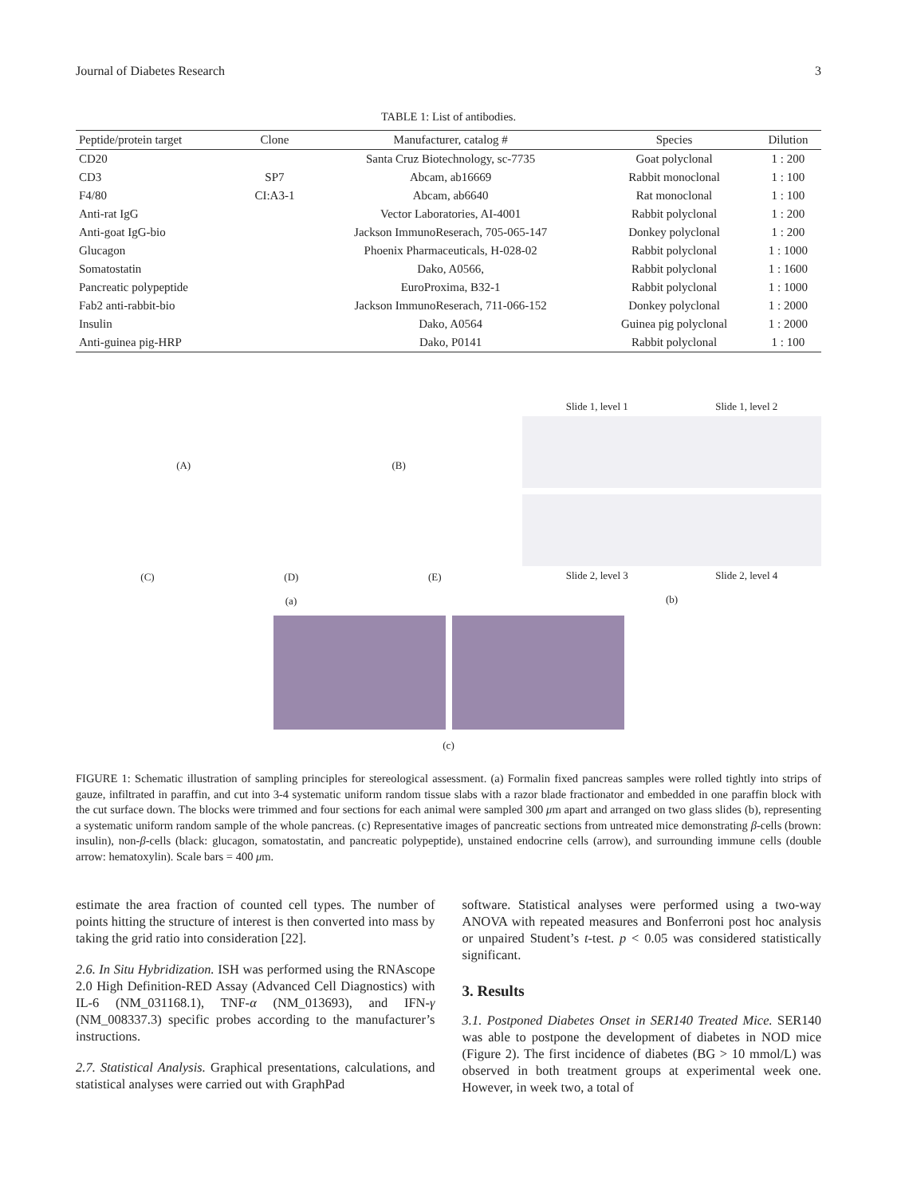Journal of Diabetes Research 3
TABLE 1: List of antibodies.
| Peptide/protein target | Clone | Manufacturer, catalog # | Species | Dilution |
| --- | --- | --- | --- | --- |
| CD20 | | Santa Cruz Biotechnology, sc-7735 | Goat polyclonal | 1 : 200 |
| CD3 | SP7 | Abcam, ab16669 | Rabbit monoclonal | 1 : 100 |
| F4/80 | CI:A3-1 | Abcam, ab6640 | Rat monoclonal | 1 : 100 |
| Anti-rat IgG | | Vector Laboratories, AI-4001 | Rabbit polyclonal | 1 : 200 |
| Anti-goat IgG-bio | | Jackson ImmunoReserach, 705-065-147 | Donkey polyclonal | 1 : 200 |
| Glucagon | | Phoenix Pharmaceuticals, H-028-02 | Rabbit polyclonal | 1 : 1000 |
| Somatostatin | | Dako, A0566, | Rabbit polyclonal | 1 : 1600 |
| Pancreatic polypeptide | | EuroProxima, B32-1 | Rabbit polyclonal | 1 : 1000 |
| Fab2 anti-rabbit-bio | | Jackson ImmunoReserach, 711-066-152 | Donkey polyclonal | 1 : 2000 |
| Insulin | | Dako, A0564 | Guinea pig polyclonal | 1 : 2000 |
| Anti-guinea pig-HRP | | Dako, P0141 | Rabbit polyclonal | 1 : 100 |
(A) (B)
(C) (D) (E)
(a)
Slide 1, level 1 Slide 1, level 2
Slide 2, level 3 Slide 2, level 4
(b)
(c)
FIGURE 1: Schematic illustration of sampling principles for stereological assessment. (a) Formalin fixed pancreas samples were rolled tightly into strips of gauze, infiltrated in paraffin, and cut into 3-4 systematic uniform random tissue slabs with a razor blade fractionator and embedded in one paraffin block with the cut surface down. The blocks were trimmed and four sections for each animal were sampled 300 μm apart and arranged on two glass slides (b), representing a systematic uniform random sample of the whole pancreas. (c) Representative images of pancreatic sections from untreated mice demonstrating β-cells (brown: insulin), non-β-cells (black: glucagon, somatostatin, and pancreatic polypeptide), unstained endocrine cells (arrow), and surrounding immune cells (double arrow: hematoxylin). Scale bars = 400 μm.
estimate the area fraction of counted cell types. The number of points hitting the structure of interest is then converted into mass by taking the grid ratio into consideration [22].
2.6. In Situ Hybridization. ISH was performed using the RNAscope 2.0 High Definition-RED Assay (Advanced Cell Diagnostics) with IL-6 (NM_031168.1), TNF-α (NM_013693), and IFN-γ (NM_008337.3) specific probes according to the manufacturer’s instructions.
2.7. Statistical Analysis. Graphical presentations, calculations, and statistical analyses were carried out with GraphPad
software. Statistical analyses were performed using a two-way ANOVA with repeated measures and Bonferroni post hoc analysis or unpaired Student’s t-test. p < 0.05 was considered statistically significant.
3. Results
3.1. Postponed Diabetes Onset in SER140 Treated Mice. SER140 was able to postpone the development of diabetes in NOD mice (Figure 2). The first incidence of diabetes (BG > 10 mmol/L) was observed in both treatment groups at experimental week one. However, in week two, a total of